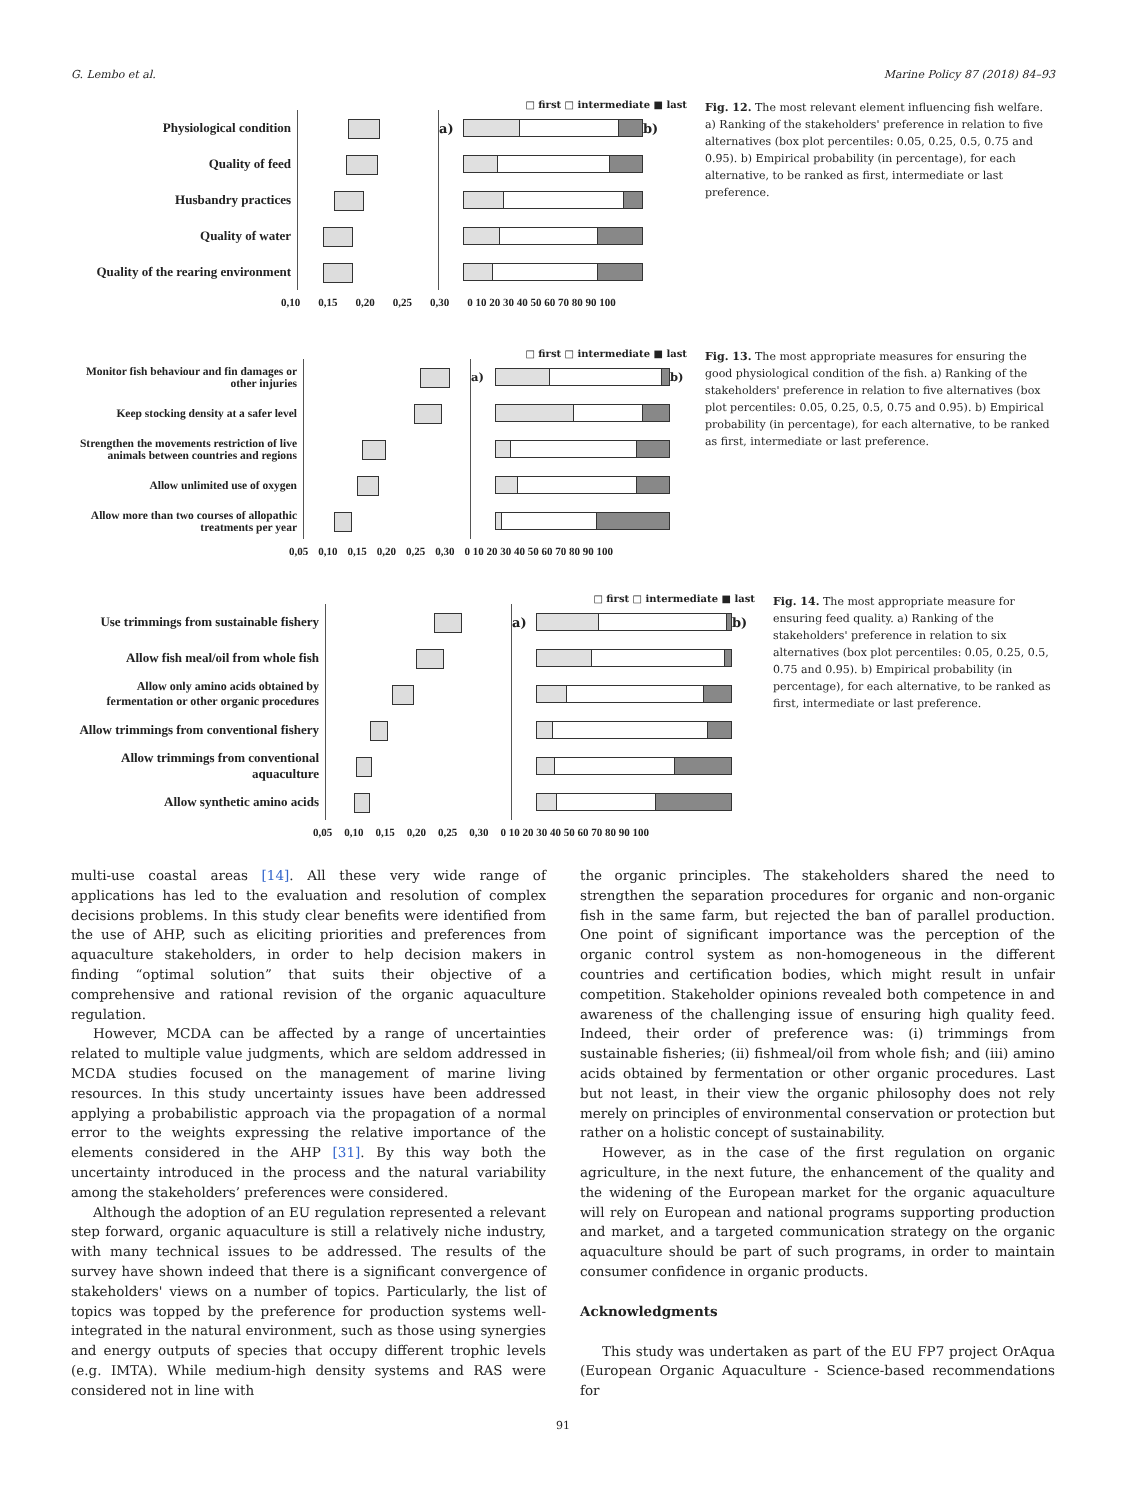G. Lembo et al. Marine Policy 87 (2018) 84–93
□ first □ intermediate ■ last
Physiological condition a) b)
Quality of feed
Husbandry practices
Quality of water
Quality of the rearing environment
0,10 0,15 0,20 0,25 0,30 0 10 20 30 40 50 60 70 80 90 100
Fig. 12. The most relevant element influencing fish welfare. a) Ranking of the stakeholders' preference in relation to five alternatives (box plot percentiles: 0.05, 0.25, 0.5, 0.75 and 0.95). b) Empirical probability (in percentage), for each alternative, to be ranked as first, intermediate or last preference.
□ first □ intermediate ■ last
Monitor fish behaviour and fin damages or other injuries
a) b)
Keep stocking density at a safer level
Strengthen the movements restriction of live animals between countries and regions
Allow unlimited use of oxygen
Allow more than two courses of allopathic treatments per year
0,05 0,10 0,15 0,20 0,25 0,30 0 10 20 30 40 50 60 70 80 90 100
Fig. 13. The most appropriate measures for ensuring the good physiological condition of the fish. a) Ranking of the stakeholders' preference in relation to five alternatives (box plot percentiles: 0.05, 0.25, 0.5, 0.75 and 0.95). b) Empirical probability (in percentage), for each alternative, to be ranked as first, intermediate or last preference.
□ first □ intermediate ■ last
Use trimmings from sustainable fishery
a) b)
Allow fish meal/oil from whole fish
Allow only amino acids obtained by fermentation or other organic procedures
Allow trimmings from conventional fishery
Allow trimmings from conventional aquaculture
Allow synthetic amino acids
0,05 0,10 0,15 0,20 0,25 0,30 0 10 20 30 40 50 60 70 80 90 100
Fig. 14. The most appropriate measure for ensuring feed quality. a) Ranking of the stakeholders' preference in relation to six alternatives (box plot percentiles: 0.05, 0.25, 0.5, 0.75 and 0.95). b) Empirical probability (in percentage), for each alternative, to be ranked as first, intermediate or last preference.
multi-use coastal areas [14]. All these very wide range of applications has led to the evaluation and resolution of complex decisions problems. In this study clear benefits were identified from the use of AHP, such as eliciting priorities and preferences from aquaculture stakeholders, in order to help decision makers in finding “optimal solution” that suits their objective of a comprehensive and rational revision of the organic aquaculture regulation.
However, MCDA can be affected by a range of uncertainties related to multiple value judgments, which are seldom addressed in MCDA studies focused on the management of marine living resources. In this study uncertainty issues have been addressed applying a probabilistic approach via the propagation of a normal error to the weights expressing the relative importance of the elements considered in the AHP [31]. By this way both the uncertainty introduced in the process and the natural variability among the stakeholders’ preferences were considered.
Although the adoption of an EU regulation represented a relevant step forward, organic aquaculture is still a relatively niche industry, with many technical issues to be addressed. The results of the survey have shown indeed that there is a significant convergence of stakeholders' views on a number of topics. Particularly, the list of topics was topped by the preference for production systems well-integrated in the natural environment, such as those using synergies and energy outputs of species that occupy different trophic levels (e.g. IMTA). While medium-high density systems and RAS were considered not in line with
the organic principles. The stakeholders shared the need to strengthen the separation procedures for organic and non-organic fish in the same farm, but rejected the ban of parallel production. One point of significant importance was the perception of the organic control system as non-homogeneous in the different countries and certification bodies, which might result in unfair competition. Stakeholder opinions revealed both competence in and awareness of the challenging issue of ensuring high quality feed. Indeed, their order of preference was: (i) trimmings from sustainable fisheries; (ii) fishmeal/oil from whole fish; and (iii) amino acids obtained by fermentation or other organic procedures. Last but not least, in their view the organic philosophy does not rely merely on principles of environmental conservation or protection but rather on a holistic concept of sustainability.
However, as in the case of the first regulation on organic agriculture, in the next future, the enhancement of the quality and the widening of the European market for the organic aquaculture will rely on European and national programs supporting production and market, and a targeted communication strategy on the organic aquaculture should be part of such programs, in order to maintain consumer confidence in organic products.
Acknowledgments
This study was undertaken as part of the EU FP7 project OrAqua (European Organic Aquaculture - Science-based recommendations for
91